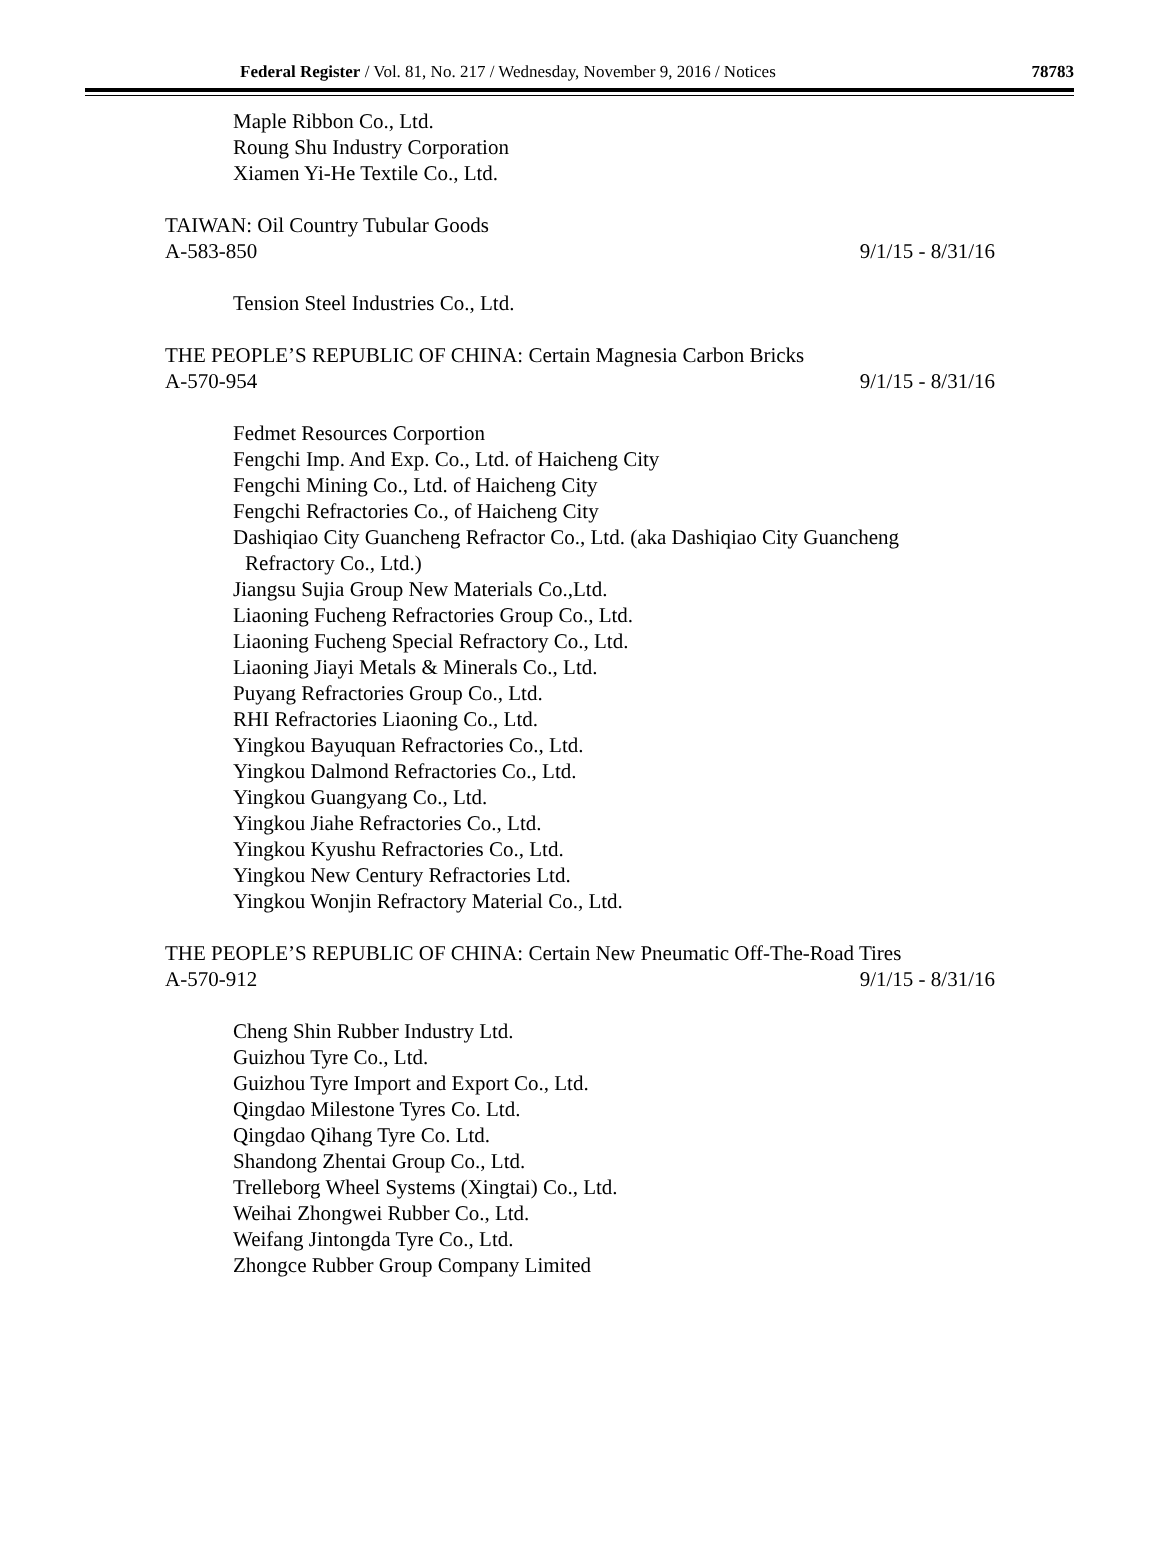Federal Register / Vol. 81, No. 217 / Wednesday, November 9, 2016 / Notices 78783
Maple Ribbon Co., Ltd.
Roung Shu Industry Corporation
Xiamen Yi-He Textile Co., Ltd.
TAIWAN: Oil Country Tubular Goods
A-583-850 9/1/15 - 8/31/16
Tension Steel Industries Co., Ltd.
THE PEOPLE’S REPUBLIC OF CHINA: Certain Magnesia Carbon Bricks
A-570-954 9/1/15 - 8/31/16
Fedmet Resources Corportion
Fengchi Imp. And Exp. Co., Ltd. of Haicheng City
Fengchi Mining Co., Ltd. of Haicheng City
Fengchi Refractories Co., of Haicheng City
Dashiqiao City Guancheng Refractor Co., Ltd. (aka Dashiqiao City Guancheng
Refractory Co., Ltd.)
Jiangsu Sujia Group New Materials Co.,Ltd.
Liaoning Fucheng Refractories Group Co., Ltd.
Liaoning Fucheng Special Refractory Co., Ltd.
Liaoning Jiayi Metals & Minerals Co., Ltd.
Puyang Refractories Group Co., Ltd.
RHI Refractories Liaoning Co., Ltd.
Yingkou Bayuquan Refractories Co., Ltd.
Yingkou Dalmond Refractories Co., Ltd.
Yingkou Guangyang Co., Ltd.
Yingkou Jiahe Refractories Co., Ltd.
Yingkou Kyushu Refractories Co., Ltd.
Yingkou New Century Refractories Ltd.
Yingkou Wonjin Refractory Material Co., Ltd.
THE PEOPLE’S REPUBLIC OF CHINA: Certain New Pneumatic Off-The-Road Tires
A-570-912 9/1/15 - 8/31/16
Cheng Shin Rubber Industry Ltd.
Guizhou Tyre Co., Ltd.
Guizhou Tyre Import and Export Co., Ltd.
Qingdao Milestone Tyres Co. Ltd.
Qingdao Qihang Tyre Co. Ltd.
Shandong Zhentai Group Co., Ltd.
Trelleborg Wheel Systems (Xingtai) Co., Ltd.
Weihai Zhongwei Rubber Co., Ltd.
Weifang Jintongda Tyre Co., Ltd.
Zhongce Rubber Group Company Limited